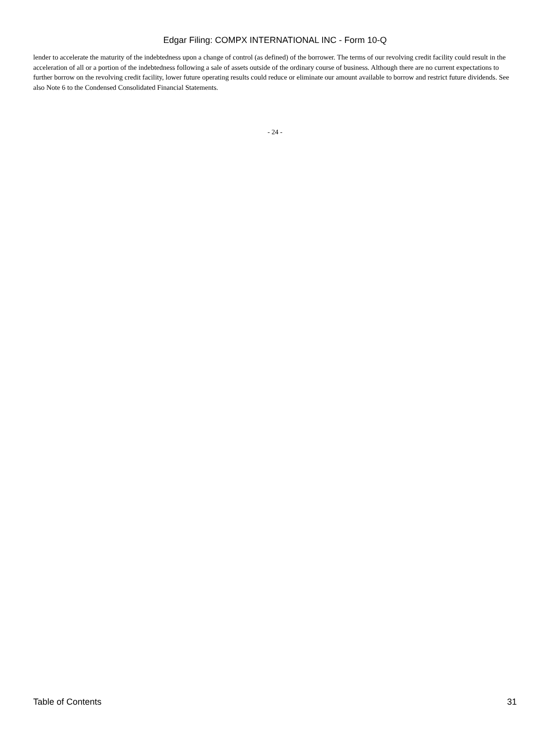Edgar Filing: COMPX INTERNATIONAL INC - Form 10-Q
lender to accelerate the maturity of the indebtedness upon a change of control (as defined) of the borrower. The terms of our revolving credit facility could result in the acceleration of all or a portion of the indebtedness following a sale of assets outside of the ordinary course of business. Although there are no current expectations to further borrow on the revolving credit facility, lower future operating results could reduce or eliminate our amount available to borrow and restrict future dividends. See also Note 6 to the Condensed Consolidated Financial Statements.
- 24 -
Table of Contents 31